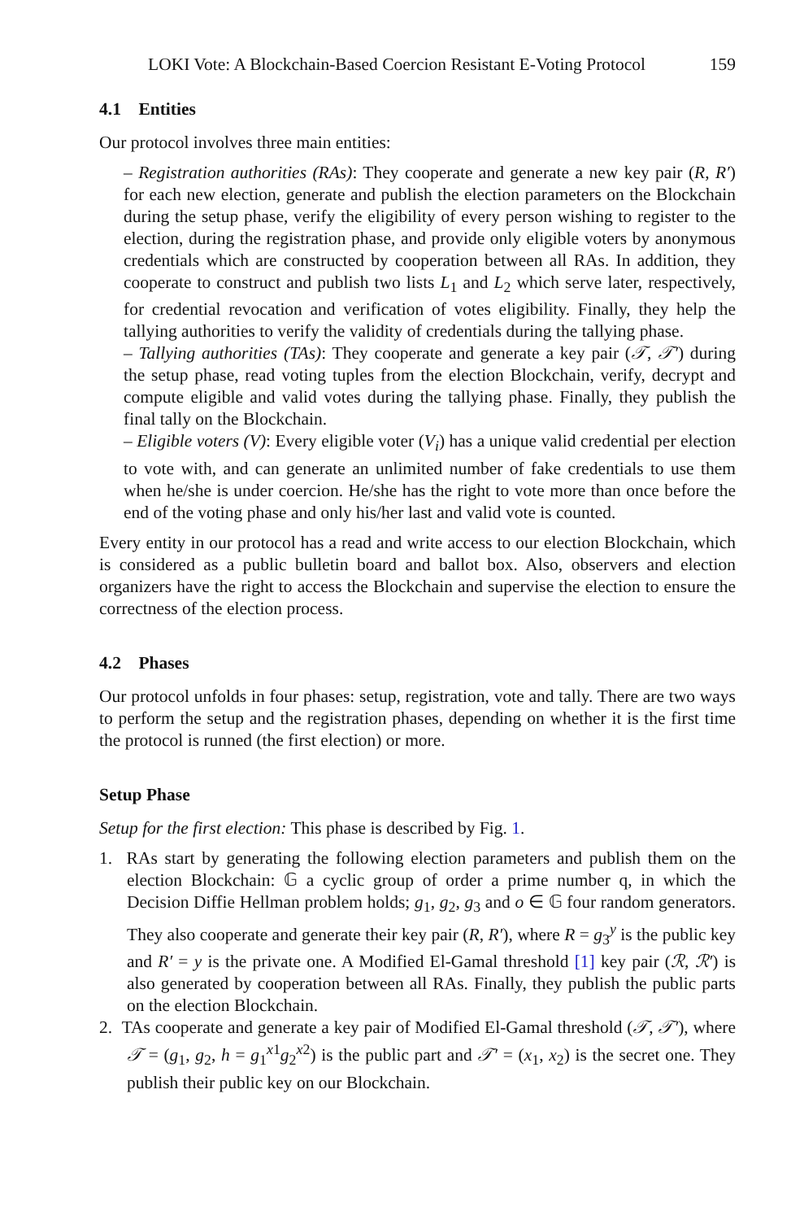LOKI Vote: A Blockchain-Based Coercion Resistant E-Voting Protocol 159
4.1 Entities
Our protocol involves three main entities:
– Registration authorities (RAs): They cooperate and generate a new key pair (R, R′) for each new election, generate and publish the election parameters on the Blockchain during the setup phase, verify the eligibility of every person wishing to register to the election, during the registration phase, and provide only eligible voters by anonymous credentials which are constructed by cooperation between all RAs. In addition, they cooperate to construct and publish two lists L<sub>1</sub> and L<sub>2</sub> which serve later, respectively, for credential revocation and verification of votes eligibility. Finally, they help the tallying authorities to verify the validity of credentials during the tallying phase.
– Tallying authorities (TAs): They cooperate and generate a key pair (𝒯, 𝒯′) during the setup phase, read voting tuples from the election Blockchain, verify, decrypt and compute eligible and valid votes during the tallying phase. Finally, they publish the final tally on the Blockchain.
– Eligible voters (V): Every eligible voter (V<sub>i</sub>) has a unique valid credential per election to vote with, and can generate an unlimited number of fake credentials to use them when he/she is under coercion. He/she has the right to vote more than once before the end of the voting phase and only his/her last and valid vote is counted.
Every entity in our protocol has a read and write access to our election Blockchain, which is considered as a public bulletin board and ballot box. Also, observers and election organizers have the right to access the Blockchain and supervise the election to ensure the correctness of the election process.
4.2 Phases
Our protocol unfolds in four phases: setup, registration, vote and tally. There are two ways to perform the setup and the registration phases, depending on whether it is the first time the protocol is runned (the first election) or more.
Setup Phase
Setup for the first election: This phase is described by Fig. 1.
1. RAs start by generating the following election parameters and publish them on the election Blockchain: 𝔾 a cyclic group of order a prime number q, in which the Decision Diffie Hellman problem holds; g<sub>1</sub>, g<sub>2</sub>, g<sub>3</sub> and o ∈ 𝔾 four random generators. They also cooperate and generate their key pair (R, R′), where R = g<sub>3</sub><sup>y</sup> is the public key and R′ = y is the private one. A Modified El-Gamal threshold [1] key pair (ℛ, ℛ′) is also generated by cooperation between all RAs. Finally, they publish the public parts on the election Blockchain.
2. TAs cooperate and generate a key pair of Modified El-Gamal threshold (𝒯, 𝒯′), where 𝒯 = (g<sub>1</sub>, g<sub>2</sub>, h = g<sub>1</sub><sup>x1</sup>g<sub>2</sub><sup>x2</sup>) is the public part and 𝒯′ = (x<sub>1</sub>, x<sub>2</sub>) is the secret one. They publish their public key on our Blockchain.